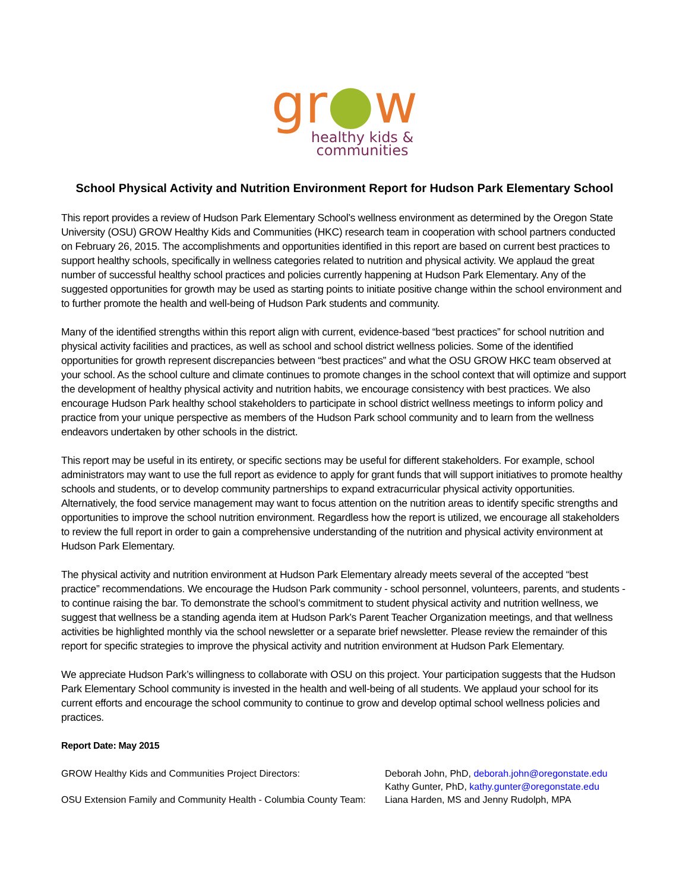gr●w
healthy kids &
communities
School Physical Activity and Nutrition Environment Report for Hudson Park Elementary School
This report provides a review of Hudson Park Elementary School’s wellness environment as determined by the Oregon State University (OSU) GROW Healthy Kids and Communities (HKC) research team in cooperation with school partners conducted on February 26, 2015. The accomplishments and opportunities identified in this report are based on current best practices to support healthy schools, specifically in wellness categories related to nutrition and physical activity. We applaud the great number of successful healthy school practices and policies currently happening at Hudson Park Elementary. Any of the suggested opportunities for growth may be used as starting points to initiate positive change within the school environment and to further promote the health and well-being of Hudson Park students and community.
Many of the identified strengths within this report align with current, evidence-based “best practices” for school nutrition and physical activity facilities and practices, as well as school and school district wellness policies. Some of the identified opportunities for growth represent discrepancies between “best practices” and what the OSU GROW HKC team observed at your school. As the school culture and climate continues to promote changes in the school context that will optimize and support the development of healthy physical activity and nutrition habits, we encourage consistency with best practices. We also encourage Hudson Park healthy school stakeholders to participate in school district wellness meetings to inform policy and practice from your unique perspective as members of the Hudson Park school community and to learn from the wellness endeavors undertaken by other schools in the district.
This report may be useful in its entirety, or specific sections may be useful for different stakeholders. For example, school administrators may want to use the full report as evidence to apply for grant funds that will support initiatives to promote healthy schools and students, or to develop community partnerships to expand extracurricular physical activity opportunities. Alternatively, the food service management may want to focus attention on the nutrition areas to identify specific strengths and opportunities to improve the school nutrition environment. Regardless how the report is utilized, we encourage all stakeholders to review the full report in order to gain a comprehensive understanding of the nutrition and physical activity environment at Hudson Park Elementary.
The physical activity and nutrition environment at Hudson Park Elementary already meets several of the accepted “best practice” recommendations. We encourage the Hudson Park community - school personnel, volunteers, parents, and students - to continue raising the bar. To demonstrate the school’s commitment to student physical activity and nutrition wellness, we suggest that wellness be a standing agenda item at Hudson Park’s Parent Teacher Organization meetings, and that wellness activities be highlighted monthly via the school newsletter or a separate brief newsletter. Please review the remainder of this report for specific strategies to improve the physical activity and nutrition environment at Hudson Park Elementary.
We appreciate Hudson Park’s willingness to collaborate with OSU on this project. Your participation suggests that the Hudson Park Elementary School community is invested in the health and well-being of all students. We applaud your school for its current efforts and encourage the school community to continue to grow and develop optimal school wellness policies and practices.
Report Date: May 2015
GROW Healthy Kids and Communities Project Directors:
Deborah John, PhD, deborah.john@oregonstate.edu
Kathy Gunter, PhD, kathy.gunter@oregonstate.edu
OSU Extension Family and Community Health - Columbia County Team:
Liana Harden, MS and Jenny Rudolph, MPA